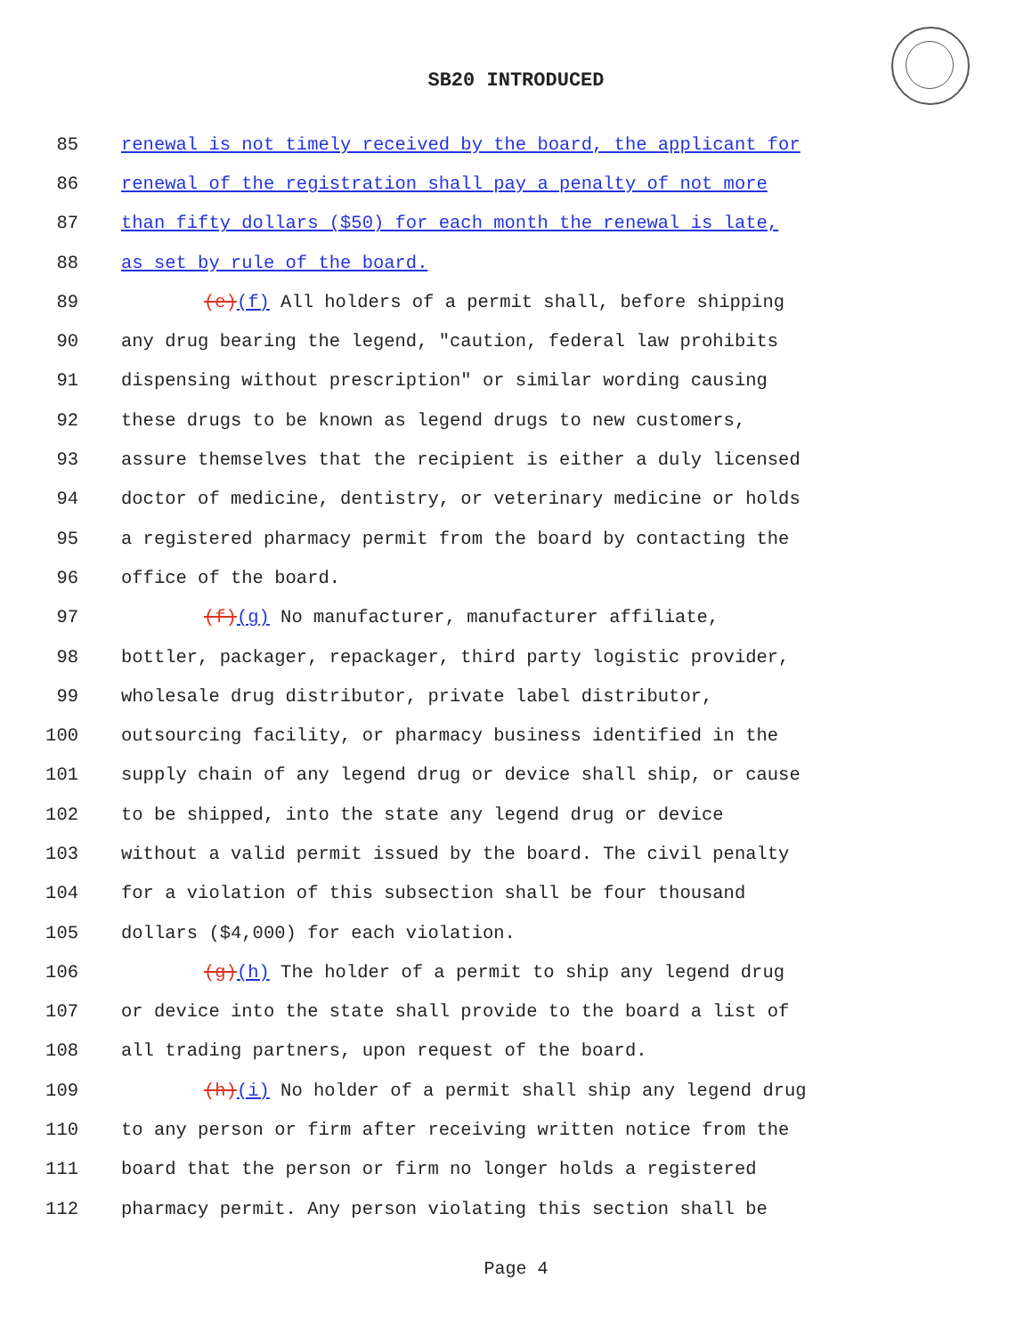SB20 INTRODUCED
85 renewal is not timely received by the board, the applicant for
86 renewal of the registration shall pay a penalty of not more
87 than fifty dollars ($50) for each month the renewal is late,
88 as set by rule of the board.
89 (e)(f) All holders of a permit shall, before shipping
90 any drug bearing the legend, "caution, federal law prohibits
91 dispensing without prescription" or similar wording causing
92 these drugs to be known as legend drugs to new customers,
93 assure themselves that the recipient is either a duly licensed
94 doctor of medicine, dentistry, or veterinary medicine or holds
95 a registered pharmacy permit from the board by contacting the
96 office of the board.
97 (f)(g) No manufacturer, manufacturer affiliate,
98 bottler, packager, repackager, third party logistic provider,
99 wholesale drug distributor, private label distributor,
100 outsourcing facility, or pharmacy business identified in the
101 supply chain of any legend drug or device shall ship, or cause
102 to be shipped, into the state any legend drug or device
103 without a valid permit issued by the board. The civil penalty
104 for a violation of this subsection shall be four thousand
105 dollars ($4,000) for each violation.
106 (g)(h) The holder of a permit to ship any legend drug
107 or device into the state shall provide to the board a list of
108 all trading partners, upon request of the board.
109 (h)(i) No holder of a permit shall ship any legend drug
110 to any person or firm after receiving written notice from the
111 board that the person or firm no longer holds a registered
112 pharmacy permit. Any person violating this section shall be
Page 4